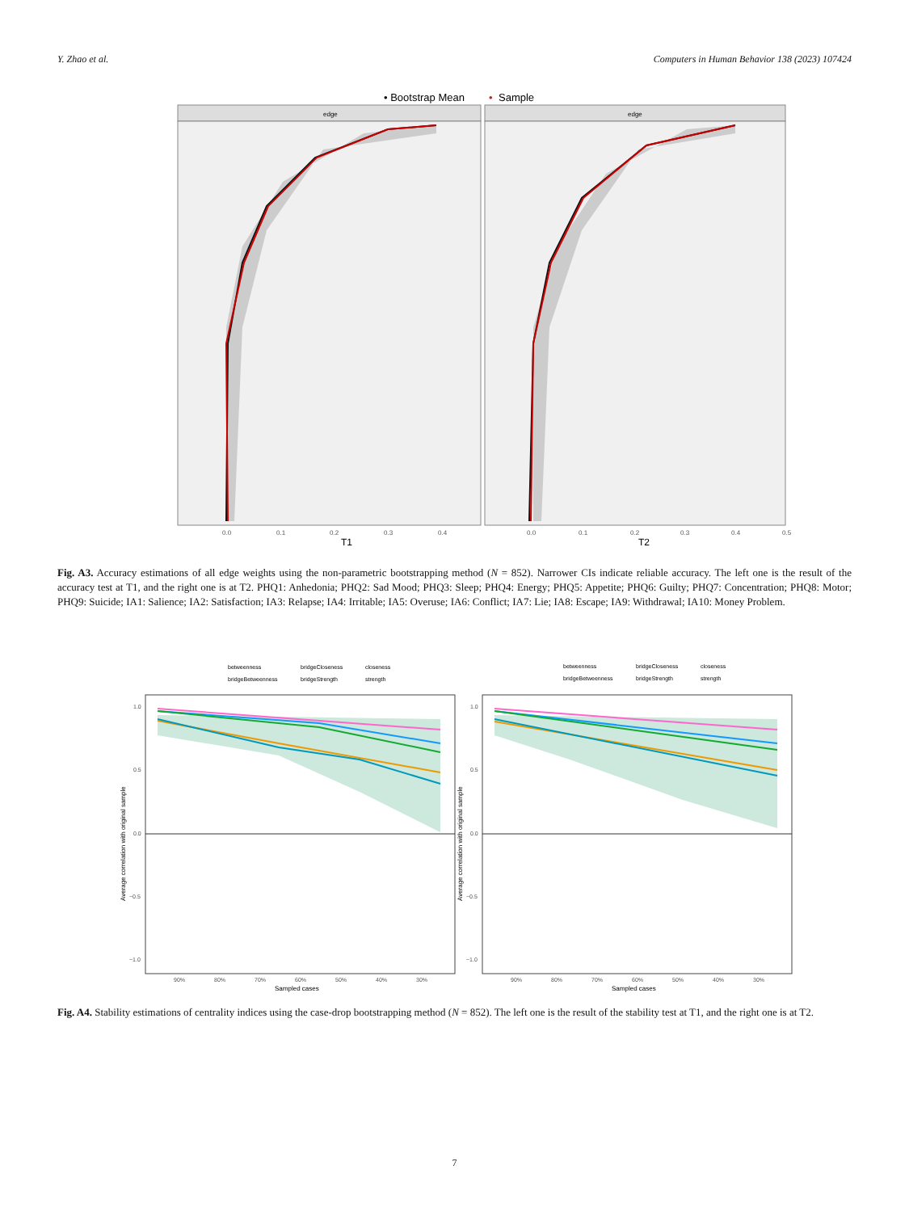Y. Zhao et al. Computers in Human Behavior 138 (2023) 107424
• Bootstrap Mean
•
Sample
edge
edge
0.0
0.1
0.2
0.3
0.4
0.0
0.1
0.2
0.3
0.4
0.5
T1
T2
Fig. A3. Accuracy estimations of all edge weights using the non-parametric bootstrapping method (N = 852). Narrower CIs indicate reliable accuracy. The left one is the result of the accuracy test at T1, and the right one is at T2. PHQ1: Anhedonia; PHQ2: Sad Mood; PHQ3: Sleep; PHQ4: Energy; PHQ5: Appetite; PHQ6: Guilty; PHQ7: Concentration; PHQ8: Motor; PHQ9: Suicide; IA1: Salience; IA2: Satisfaction; IA3: Relapse; IA4: Irritable; IA5: Overuse; IA6: Conflict; IA7: Lie; IA8: Escape; IA9: Withdrawal; IA10: Money Problem.
betweenness
bridgeCloseness
closeness
bridgeBetweenness
bridgeStrength
strength
betweenness
bridgeCloseness
closeness
bridgeBetweenness
bridgeStrength
strength
1.0
0.5
0.0
−0.5
−1.0
1.0
0.5
0.0
−0.5
−1.0
90%
80%
70%
60%
50%
40%
30%
90%
80%
70%
60%
50%
40%
30%
Sampled cases
Sampled cases
Average correlation with original sample
Average correlation with original sample
Fig. A4. Stability estimations of centrality indices using the case-drop bootstrapping method (N = 852). The left one is the result of the stability test at T1, and the right one is at T2.
7